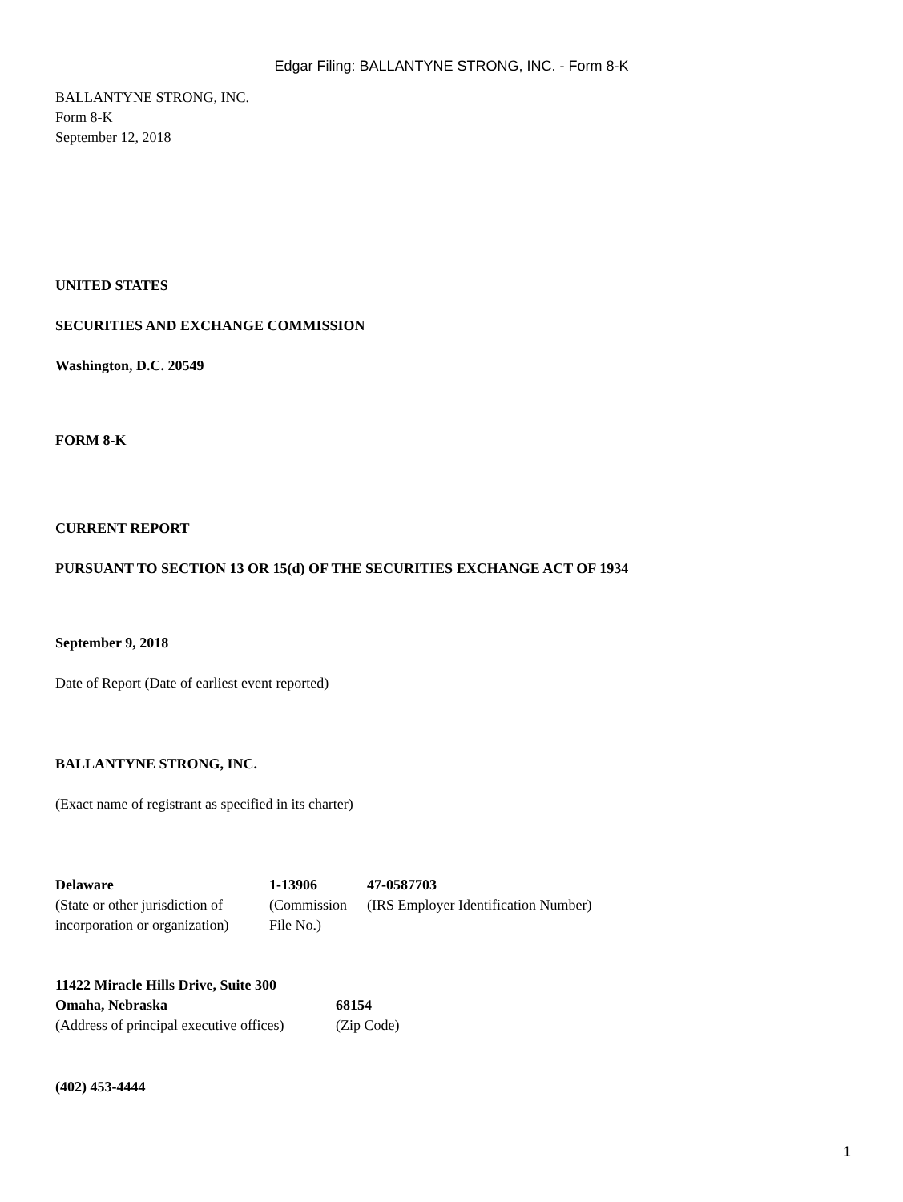Edgar Filing: BALLANTYNE STRONG, INC. - Form 8-K
BALLANTYNE STRONG, INC.
Form 8-K
September 12, 2018
UNITED STATES
SECURITIES AND EXCHANGE COMMISSION
Washington, D.C. 20549
FORM 8-K
CURRENT REPORT
PURSUANT TO SECTION 13 OR 15(d) OF THE SECURITIES EXCHANGE ACT OF 1934
September 9, 2018
Date of Report (Date of earliest event reported)
BALLANTYNE STRONG, INC.
(Exact name of registrant as specified in its charter)
| Delaware | 1-13906 | 47-0587703 |
| (State or other jurisdiction of incorporation or organization) | (Commission File No.) | (IRS Employer Identification Number) |
| 11422 Miracle Hills Drive, Suite 300 | |
| Omaha, Nebraska | 68154 |
| (Address of principal executive offices) | (Zip Code) |
(402) 453-4444
1